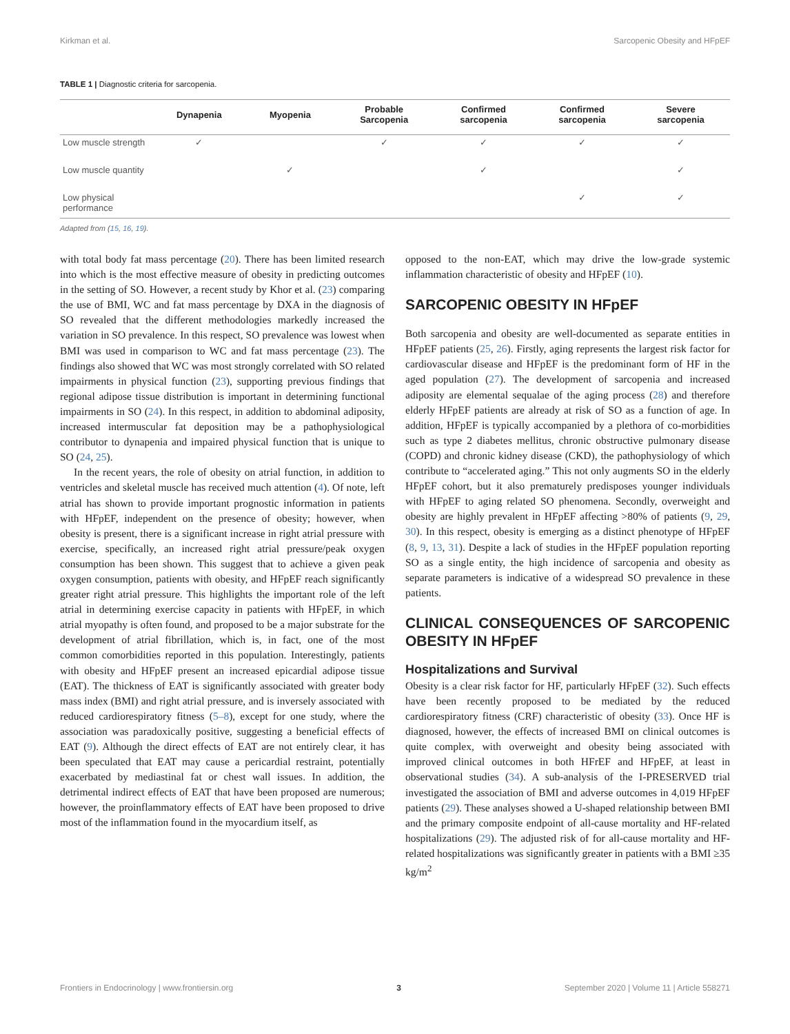Kirkman et al. Sarcopenic Obesity and HFpEF
TABLE 1 | Diagnostic criteria for sarcopenia.
| | Dynapenia | Myopenia | Probable Sarcopenia | Confirmed sarcopenia | Confirmed sarcopenia | Severe sarcopenia |
| --- | --- | --- | --- | --- | --- | --- |
| Low muscle strength | ✓ | | ✓ | ✓ | ✓ | ✓ |
| Low muscle quantity | | ✓ | | ✓ | | ✓ |
| Low physical performance | | | | | ✓ | ✓ |
Adapted from (15, 16, 19).
with total body fat mass percentage (20). There has been limited research into which is the most effective measure of obesity in predicting outcomes in the setting of SO. However, a recent study by Khor et al. (23) comparing the use of BMI, WC and fat mass percentage by DXA in the diagnosis of SO revealed that the different methodologies markedly increased the variation in SO prevalence. In this respect, SO prevalence was lowest when BMI was used in comparison to WC and fat mass percentage (23). The findings also showed that WC was most strongly correlated with SO related impairments in physical function (23), supporting previous findings that regional adipose tissue distribution is important in determining functional impairments in SO (24). In this respect, in addition to abdominal adiposity, increased intermuscular fat deposition may be a pathophysiological contributor to dynapenia and impaired physical function that is unique to SO (24, 25).
In the recent years, the role of obesity on atrial function, in addition to ventricles and skeletal muscle has received much attention (4). Of note, left atrial has shown to provide important prognostic information in patients with HFpEF, independent on the presence of obesity; however, when obesity is present, there is a significant increase in right atrial pressure with exercise, specifically, an increased right atrial pressure/peak oxygen consumption has been shown. This suggest that to achieve a given peak oxygen consumption, patients with obesity, and HFpEF reach significantly greater right atrial pressure. This highlights the important role of the left atrial in determining exercise capacity in patients with HFpEF, in which atrial myopathy is often found, and proposed to be a major substrate for the development of atrial fibrillation, which is, in fact, one of the most common comorbidities reported in this population. Interestingly, patients with obesity and HFpEF present an increased epicardial adipose tissue (EAT). The thickness of EAT is significantly associated with greater body mass index (BMI) and right atrial pressure, and is inversely associated with reduced cardiorespiratory fitness (5–8), except for one study, where the association was paradoxically positive, suggesting a beneficial effects of EAT (9). Although the direct effects of EAT are not entirely clear, it has been speculated that EAT may cause a pericardial restraint, potentially exacerbated by mediastinal fat or chest wall issues. In addition, the detrimental indirect effects of EAT that have been proposed are numerous; however, the proinflammatory effects of EAT have been proposed to drive most of the inflammation found in the myocardium itself, as
opposed to the non-EAT, which may drive the low-grade systemic inflammation characteristic of obesity and HFpEF (10).
SARCOPENIC OBESITY IN HFpEF
Both sarcopenia and obesity are well-documented as separate entities in HFpEF patients (25, 26). Firstly, aging represents the largest risk factor for cardiovascular disease and HFpEF is the predominant form of HF in the aged population (27). The development of sarcopenia and increased adiposity are elemental sequalae of the aging process (28) and therefore elderly HFpEF patients are already at risk of SO as a function of age. In addition, HFpEF is typically accompanied by a plethora of co-morbidities such as type 2 diabetes mellitus, chronic obstructive pulmonary disease (COPD) and chronic kidney disease (CKD), the pathophysiology of which contribute to “accelerated aging.” This not only augments SO in the elderly HFpEF cohort, but it also prematurely predisposes younger individuals with HFpEF to aging related SO phenomena. Secondly, overweight and obesity are highly prevalent in HFpEF affecting >80% of patients (9, 29, 30). In this respect, obesity is emerging as a distinct phenotype of HFpEF (8, 9, 13, 31). Despite a lack of studies in the HFpEF population reporting SO as a single entity, the high incidence of sarcopenia and obesity as separate parameters is indicative of a widespread SO prevalence in these patients.
CLINICAL CONSEQUENCES OF SARCOPENIC OBESITY IN HFpEF
Hospitalizations and Survival
Obesity is a clear risk factor for HF, particularly HFpEF (32). Such effects have been recently proposed to be mediated by the reduced cardiorespiratory fitness (CRF) characteristic of obesity (33). Once HF is diagnosed, however, the effects of increased BMI on clinical outcomes is quite complex, with overweight and obesity being associated with improved clinical outcomes in both HFrEF and HFpEF, at least in observational studies (34). A sub-analysis of the I-PRESERVED trial investigated the association of BMI and adverse outcomes in 4,019 HFpEF patients (29). These analyses showed a U-shaped relationship between BMI and the primary composite endpoint of all-cause mortality and HF-related hospitalizations (29). The adjusted risk of for all-cause mortality and HF-related hospitalizations was significantly greater in patients with a BMI ≥35 kg/m<sup>2</sup>
Frontiers in Endocrinology | www.frontiersin.org 3 September 2020 | Volume 11 | Article 558271